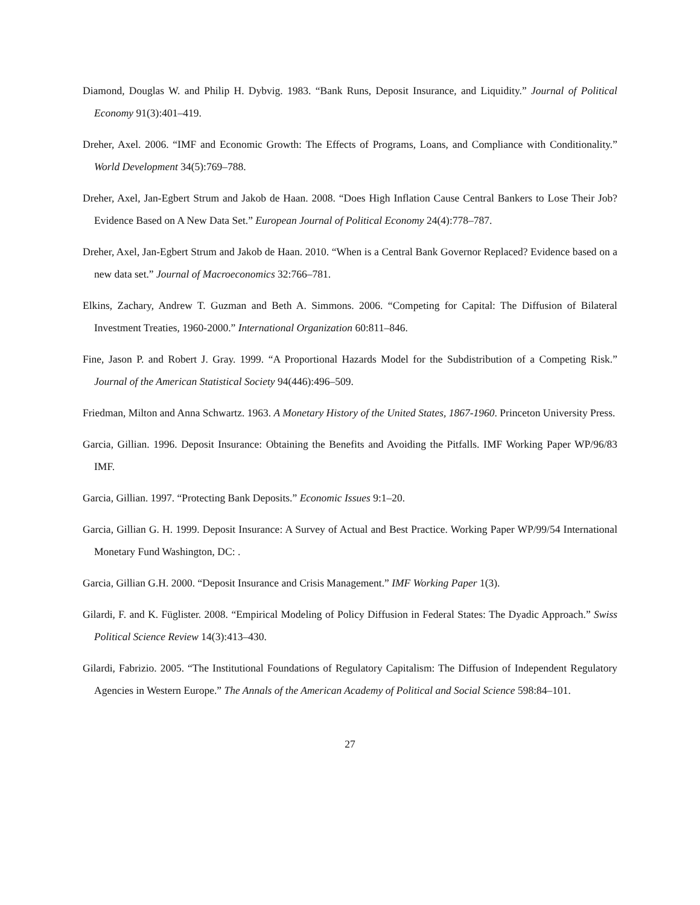Diamond, Douglas W. and Philip H. Dybvig. 1983. “Bank Runs, Deposit Insurance, and Liquidity.” Journal of Political Economy 91(3):401–419.
Dreher, Axel. 2006. “IMF and Economic Growth: The Effects of Programs, Loans, and Compliance with Conditionality.” World Development 34(5):769–788.
Dreher, Axel, Jan-Egbert Strum and Jakob de Haan. 2008. “Does High Inflation Cause Central Bankers to Lose Their Job? Evidence Based on A New Data Set.” European Journal of Political Economy 24(4):778–787.
Dreher, Axel, Jan-Egbert Strum and Jakob de Haan. 2010. “When is a Central Bank Governor Replaced? Evidence based on a new data set.” Journal of Macroeconomics 32:766–781.
Elkins, Zachary, Andrew T. Guzman and Beth A. Simmons. 2006. “Competing for Capital: The Diffusion of Bilateral Investment Treaties, 1960-2000.” International Organization 60:811–846.
Fine, Jason P. and Robert J. Gray. 1999. “A Proportional Hazards Model for the Subdistribution of a Competing Risk.” Journal of the American Statistical Society 94(446):496–509.
Friedman, Milton and Anna Schwartz. 1963. A Monetary History of the United States, 1867-1960. Princeton University Press.
Garcia, Gillian. 1996. Deposit Insurance: Obtaining the Benefits and Avoiding the Pitfalls. IMF Working Paper WP/96/83 IMF.
Garcia, Gillian. 1997. “Protecting Bank Deposits.” Economic Issues 9:1–20.
Garcia, Gillian G. H. 1999. Deposit Insurance: A Survey of Actual and Best Practice. Working Paper WP/99/54 International Monetary Fund Washington, DC: .
Garcia, Gillian G.H. 2000. “Deposit Insurance and Crisis Management.” IMF Working Paper 1(3).
Gilardi, F. and K. Füglister. 2008. “Empirical Modeling of Policy Diffusion in Federal States: The Dyadic Approach.” Swiss Political Science Review 14(3):413–430.
Gilardi, Fabrizio. 2005. “The Institutional Foundations of Regulatory Capitalism: The Diffusion of Independent Regulatory Agencies in Western Europe.” The Annals of the American Academy of Political and Social Science 598:84–101.
27